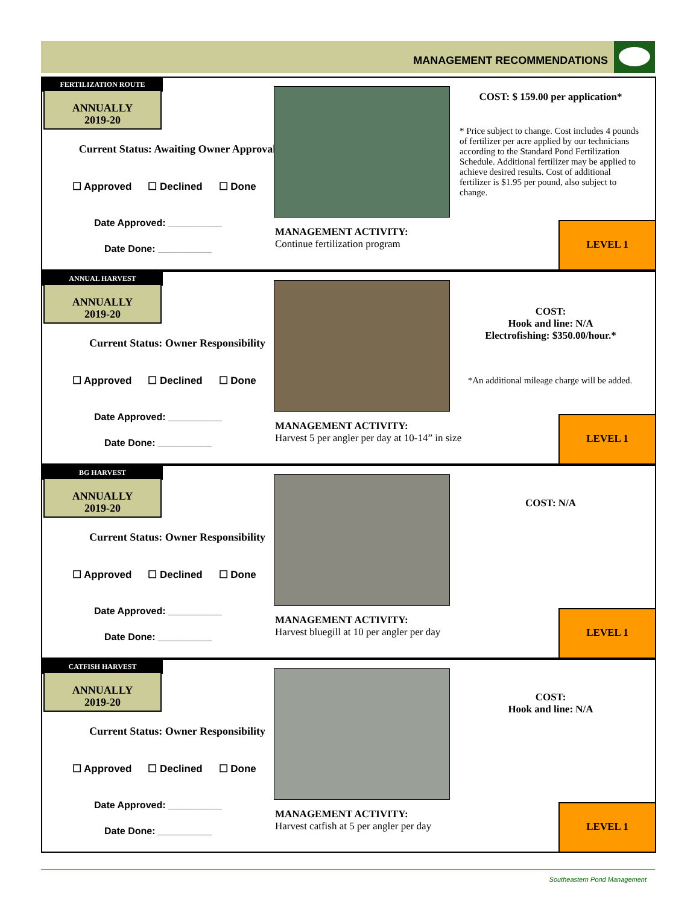MANAGEMENT RECOMMENDATIONS
FERTILIZATION ROUTE
ANNUALLY
2019-20
Current Status: Awaiting Owner Approval
☐ Approved ☐ Declined ☐ Done
Date Approved: __________
Date Done: __________
MANAGEMENT ACTIVITY:
Continue fertilization program
COST: $ 159.00 per application*
* Price subject to change. Cost includes 4 pounds of fertilizer per acre applied by our technicians according to the Standard Pond Fertilization Schedule. Additional fertilizer may be applied to achieve desired results. Cost of additional fertilizer is $1.95 per pound, also subject to change.
LEVEL 1
ANNUAL HARVEST
ANNUALLY
2019-20
Current Status: Owner Responsibility
☐ Approved ☐ Declined ☐ Done
Date Approved: __________
Date Done: __________
MANAGEMENT ACTIVITY:
Harvest 5 per angler per day at 10-14” in size
COST:
Hook and line: N/A
Electrofishing: $350.00/hour.*
*An additional mileage charge will be added.
LEVEL 1
BG HARVEST
ANNUALLY
2019-20
Current Status: Owner Responsibility
☐ Approved ☐ Declined ☐ Done
Date Approved: __________
Date Done: __________
MANAGEMENT ACTIVITY:
Harvest bluegill at 10 per angler per day
COST: N/A
LEVEL 1
CATFISH HARVEST
ANNUALLY
2019-20
Current Status: Owner Responsibility
☐ Approved ☐ Declined ☐ Done
Date Approved: __________
Date Done: __________
MANAGEMENT ACTIVITY:
Harvest catfish at 5 per angler per day
COST:
Hook and line: N/A
LEVEL 1
Southeastern Pond Management